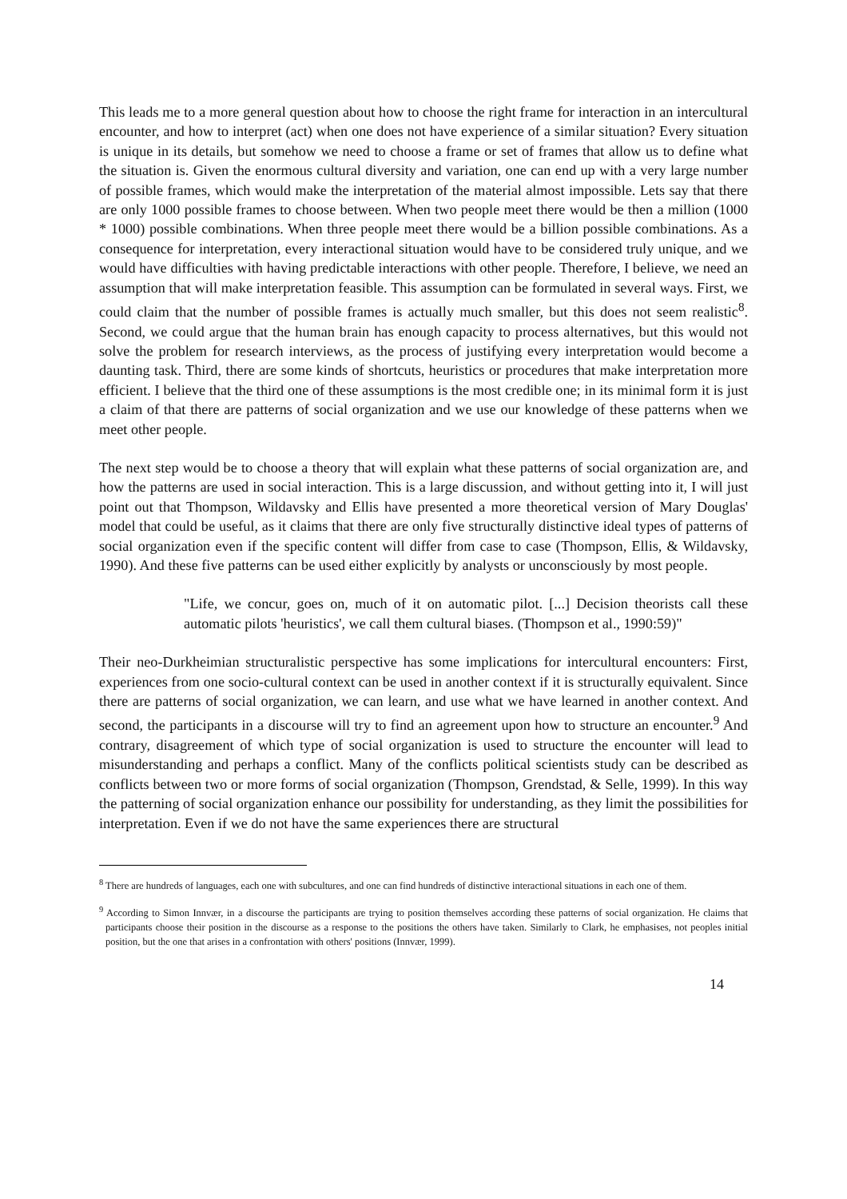This leads me to a more general question about how to choose the right frame for interaction in an intercultural encounter, and how to interpret (act) when one does not have experience of a similar situation? Every situation is unique in its details, but somehow we need to choose a frame or set of frames that allow us to define what the situation is. Given the enormous cultural diversity and variation, one can end up with a very large number of possible frames, which would make the interpretation of the material almost impossible. Lets say that there are only 1000 possible frames to choose between. When two people meet there would be then a million (1000 * 1000) possible combinations. When three people meet there would be a billion possible combinations. As a consequence for interpretation, every interactional situation would have to be considered truly unique, and we would have difficulties with having predictable interactions with other people. Therefore, I believe, we need an assumption that will make interpretation feasible. This assumption can be formulated in several ways. First, we could claim that the number of possible frames is actually much smaller, but this does not seem realistic<sup>8</sup>. Second, we could argue that the human brain has enough capacity to process alternatives, but this would not solve the problem for research interviews, as the process of justifying every interpretation would become a daunting task. Third, there are some kinds of shortcuts, heuristics or procedures that make interpretation more efficient. I believe that the third one of these assumptions is the most credible one; in its minimal form it is just a claim of that there are patterns of social organization and we use our knowledge of these patterns when we meet other people.
The next step would be to choose a theory that will explain what these patterns of social organization are, and how the patterns are used in social interaction. This is a large discussion, and without getting into it, I will just point out that Thompson, Wildavsky and Ellis have presented a more theoretical version of Mary Douglas' model that could be useful, as it claims that there are only five structurally distinctive ideal types of patterns of social organization even if the specific content will differ from case to case (Thompson, Ellis, & Wildavsky, 1990). And these five patterns can be used either explicitly by analysts or unconsciously by most people.
"Life, we concur, goes on, much of it on automatic pilot. [...] Decision theorists call these automatic pilots 'heuristics', we call them cultural biases. (Thompson et al., 1990:59)"
Their neo-Durkheimian structuralistic perspective has some implications for intercultural encounters: First, experiences from one socio-cultural context can be used in another context if it is structurally equivalent. Since there are patterns of social organization, we can learn, and use what we have learned in another context. And second, the participants in a discourse will try to find an agreement upon how to structure an encounter.<sup>9</sup> And contrary, disagreement of which type of social organization is used to structure the encounter will lead to misunderstanding and perhaps a conflict. Many of the conflicts political scientists study can be described as conflicts between two or more forms of social organization (Thompson, Grendstad, & Selle, 1999). In this way the patterning of social organization enhance our possibility for understanding, as they limit the possibilities for interpretation. Even if we do not have the same experiences there are structural
<sup>8</sup> There are hundreds of languages, each one with subcultures, and one can find hundreds of distinctive interactional situations in each one of them.
<sup>9</sup> According to Simon Innvær, in a discourse the participants are trying to position themselves according these patterns of social organization. He claims that participants choose their position in the discourse as a response to the positions the others have taken. Similarly to Clark, he emphasises, not peoples initial position, but the one that arises in a confrontation with others' positions (Innvær, 1999).
14